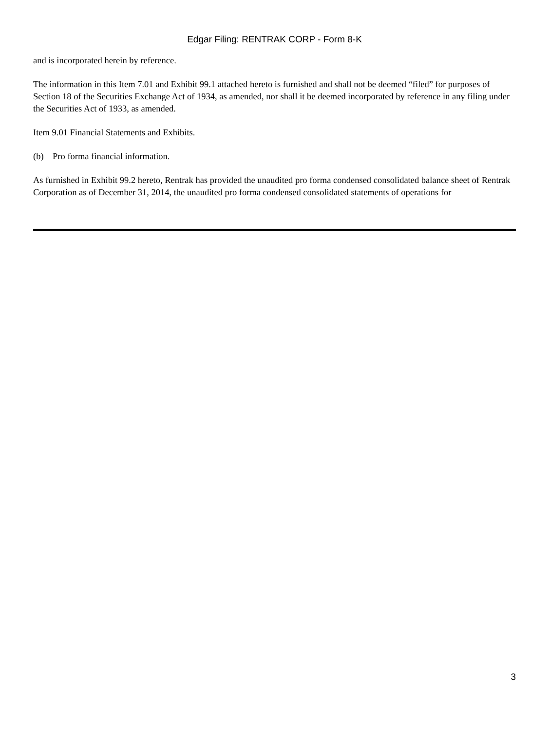Edgar Filing: RENTRAK CORP - Form 8-K
and is incorporated herein by reference.
The information in this Item 7.01 and Exhibit 99.1 attached hereto is furnished and shall not be deemed “filed” for purposes of Section 18 of the Securities Exchange Act of 1934, as amended, nor shall it be deemed incorporated by reference in any filing under the Securities Act of 1933, as amended.
Item 9.01 Financial Statements and Exhibits.
(b) Pro forma financial information.
As furnished in Exhibit 99.2 hereto, Rentrak has provided the unaudited pro forma condensed consolidated balance sheet of Rentrak Corporation as of December 31, 2014, the unaudited pro forma condensed consolidated statements of operations for
3